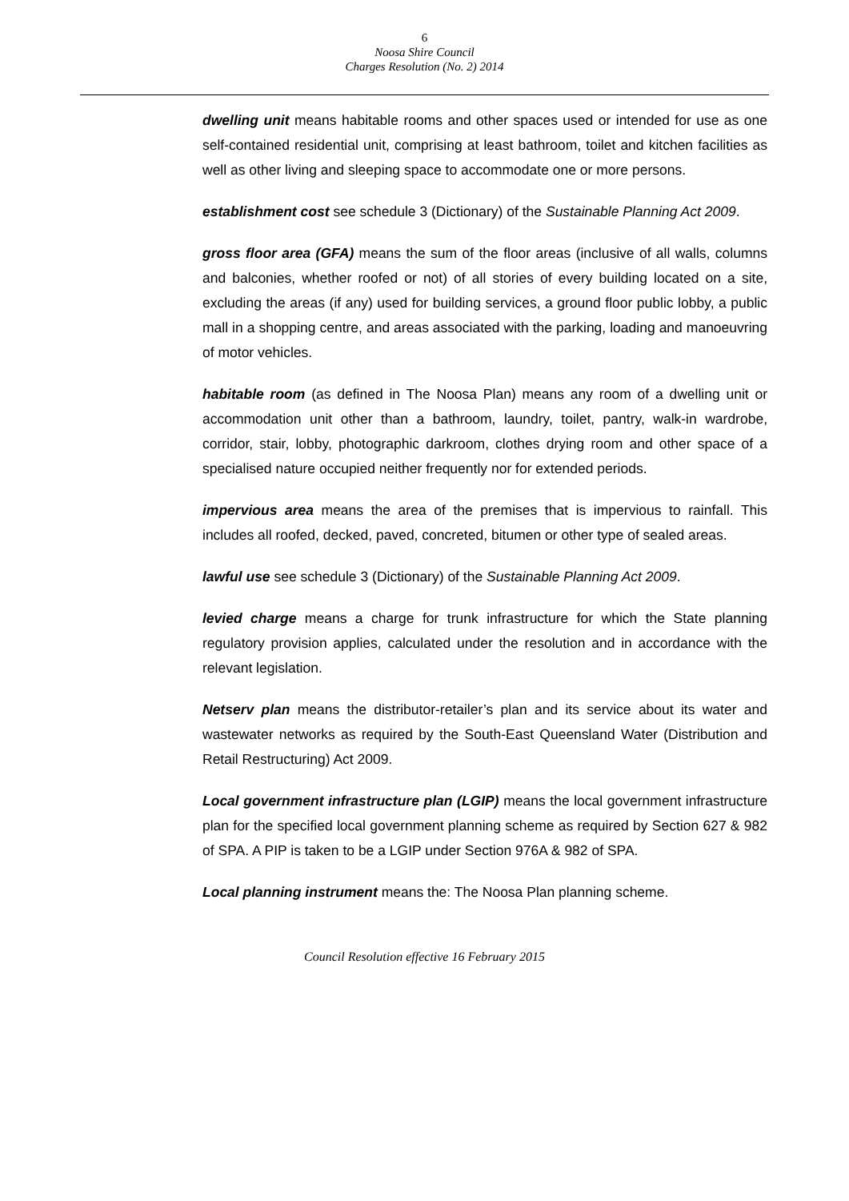6
Noosa Shire Council
Charges Resolution (No. 2) 2014
dwelling unit means habitable rooms and other spaces used or intended for use as one self-contained residential unit, comprising at least bathroom, toilet and kitchen facilities as well as other living and sleeping space to accommodate one or more persons.
establishment cost see schedule 3 (Dictionary) of the Sustainable Planning Act 2009.
gross floor area (GFA) means the sum of the floor areas (inclusive of all walls, columns and balconies, whether roofed or not) of all stories of every building located on a site, excluding the areas (if any) used for building services, a ground floor public lobby, a public mall in a shopping centre, and areas associated with the parking, loading and manoeuvring of motor vehicles.
habitable room (as defined in The Noosa Plan) means any room of a dwelling unit or accommodation unit other than a bathroom, laundry, toilet, pantry, walk-in wardrobe, corridor, stair, lobby, photographic darkroom, clothes drying room and other space of a specialised nature occupied neither frequently nor for extended periods.
impervious area means the area of the premises that is impervious to rainfall. This includes all roofed, decked, paved, concreted, bitumen or other type of sealed areas.
lawful use see schedule 3 (Dictionary) of the Sustainable Planning Act 2009.
levied charge means a charge for trunk infrastructure for which the State planning regulatory provision applies, calculated under the resolution and in accordance with the relevant legislation.
Netserv plan means the distributor-retailer’s plan and its service about its water and wastewater networks as required by the South-East Queensland Water (Distribution and Retail Restructuring) Act 2009.
Local government infrastructure plan (LGIP) means the local government infrastructure plan for the specified local government planning scheme as required by Section 627 & 982 of SPA. A PIP is taken to be a LGIP under Section 976A & 982 of SPA.
Local planning instrument means the: The Noosa Plan planning scheme.
Council Resolution effective 16 February 2015